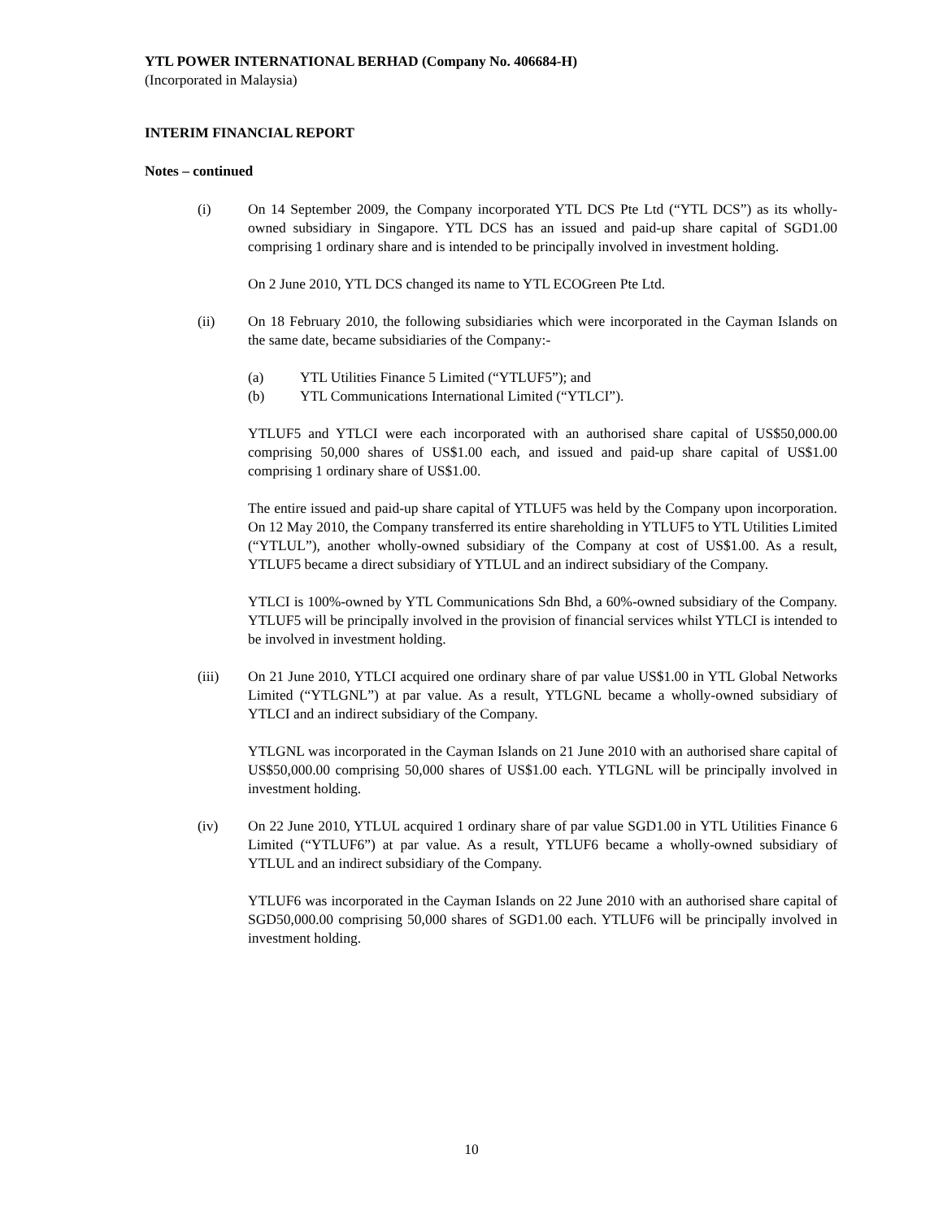YTL POWER INTERNATIONAL BERHAD (Company No. 406684-H)
(Incorporated in Malaysia)
INTERIM FINANCIAL REPORT
Notes – continued
(i) On 14 September 2009, the Company incorporated YTL DCS Pte Ltd (“YTL DCS”) as its wholly-owned subsidiary in Singapore. YTL DCS has an issued and paid-up share capital of SGD1.00 comprising 1 ordinary share and is intended to be principally involved in investment holding.
On 2 June 2010, YTL DCS changed its name to YTL ECOGreen Pte Ltd.
(ii) On 18 February 2010, the following subsidiaries which were incorporated in the Cayman Islands on the same date, became subsidiaries of the Company:-
(a) YTL Utilities Finance 5 Limited (“YTLUF5”); and
(b) YTL Communications International Limited (“YTLCI”).
YTLUF5 and YTLCI were each incorporated with an authorised share capital of US$50,000.00 comprising 50,000 shares of US$1.00 each, and issued and paid-up share capital of US$1.00 comprising 1 ordinary share of US$1.00.
The entire issued and paid-up share capital of YTLUF5 was held by the Company upon incorporation. On 12 May 2010, the Company transferred its entire shareholding in YTLUF5 to YTL Utilities Limited (“YTLUL”), another wholly-owned subsidiary of the Company at cost of US$1.00. As a result, YTLUF5 became a direct subsidiary of YTLUL and an indirect subsidiary of the Company.
YTLCI is 100%-owned by YTL Communications Sdn Bhd, a 60%-owned subsidiary of the Company. YTLUF5 will be principally involved in the provision of financial services whilst YTLCI is intended to be involved in investment holding.
(iii) On 21 June 2010, YTLCI acquired one ordinary share of par value US$1.00 in YTL Global Networks Limited (“YTLGNL”) at par value. As a result, YTLGNL became a wholly-owned subsidiary of YTLCI and an indirect subsidiary of the Company.
YTLGNL was incorporated in the Cayman Islands on 21 June 2010 with an authorised share capital of US$50,000.00 comprising 50,000 shares of US$1.00 each. YTLGNL will be principally involved in investment holding.
(iv) On 22 June 2010, YTLUL acquired 1 ordinary share of par value SGD1.00 in YTL Utilities Finance 6 Limited (“YTLUF6”) at par value. As a result, YTLUF6 became a wholly-owned subsidiary of YTLUL and an indirect subsidiary of the Company.
YTLUF6 was incorporated in the Cayman Islands on 22 June 2010 with an authorised share capital of SGD50,000.00 comprising 50,000 shares of SGD1.00 each. YTLUF6 will be principally involved in investment holding.
10